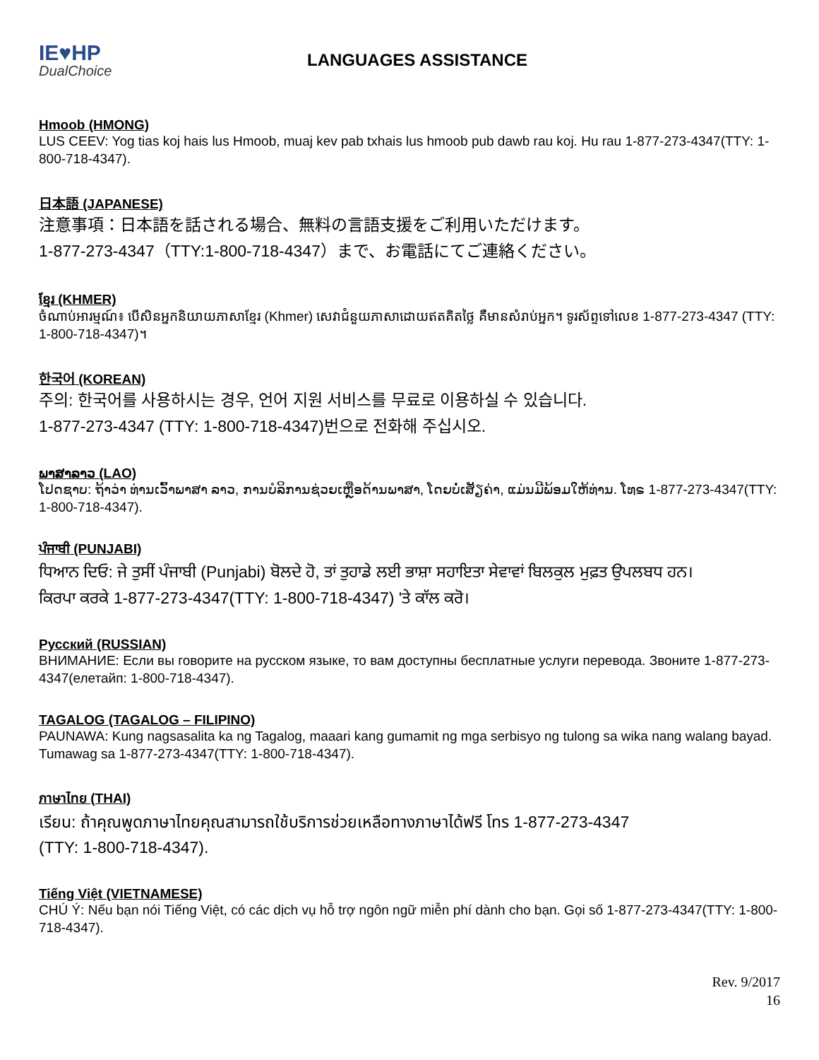IE♥HP
DualChoice
LANGUAGES ASSISTANCE
Hmoob (HMONG)
LUS CEEV: Yog tias koj hais lus Hmoob, muaj kev pab txhais lus hmoob pub dawb rau koj. Hu rau 1-877-273-4347(TTY: 1-800-718-4347).
日本語 (JAPANESE)
注意事項：日本語を話される場合、無料の言語支援をご利用いただけます。
1-877-273-4347（TTY:1-800-718-4347）まで、お電話にてご連絡ください。
ខ្មែរ (KHMER)
ចំណាប់អារម្មណ៍៖ បើសិនអ្នកនិយាយភាសាខ្មែរ (Khmer) សេវាជំនួយភាសាដោយឥតគិតថ្លៃ គឺមានសំរាប់អ្នក។ ទូរស័ព្ទទៅលេខ 1-877-273-4347 (TTY: 1-800-718-4347)។
한국어 (KOREAN)
주의: 한국어를 사용하시는 경우, 언어 지원 서비스를 무료로 이용하실 수 있습니다.
1-877-273-4347 (TTY: 1-800-718-4347)번으로 전화해 주십시오.
ພາສາລາວ (LAO)
ໂປດຊາບ: ຖ້າວ່າ ທ່ານເວົ້າພາສາ ລາວ, ການບໍລິການຊ່ວຍເຫຼືອດ້ານພາສາ, ໂດຍບໍ່ເສັຽຄ່າ, ແມ່ນມີພ້ອມໃຫ້ທ່ານ. ໂທຣ 1-877-273-4347(TTY: 1-800-718-4347).
ਪੰਜਾਬੀ (PUNJABI)
ਧਿਆਨ ਦਿਓ: ਜੇ ਤੁਸੀਂ ਪੰਜਾਬੀ (Punjabi) ਬੋਲਦੇ ਹੋ, ਤਾਂ ਤੁਹਾਡੇ ਲਈ ਭਾਸ਼ਾ ਸਹਾਇਤਾ ਸੇਵਾਵਾਂ ਬਿਲਕੁਲ ਮੁਫ਼ਤ ਉਪਲਬਧ ਹਨ।
ਕਿਰਪਾ ਕਰਕੇ 1-877-273-4347(TTY: 1-800-718-4347) 'ਤੇ ਕਾੱਲ ਕਰੋ।
Русский (RUSSIAN)
ВНИМАНИЕ: Если вы говорите на русском языке, то вам доступны бесплатные услуги перевода. Звоните 1-877-273-4347(елетайп: 1-800-718-4347).
TAGALOG (TAGALOG – FILIPINO)
PAUNAWA: Kung nagsasalita ka ng Tagalog, maaari kang gumamit ng mga serbisyo ng tulong sa wika nang walang bayad. Tumawag sa 1-877-273-4347(TTY: 1-800-718-4347).
ภาษาไทย (THAI)
เรียน: ถ้าคุณพูดภาษาไทยคุณสามารถใช้บริการช่วยเหลือทางภาษาได้ฟรี โทร 1-877-273-4347
(TTY: 1-800-718-4347).
Tiếng Việt (VIETNAMESE)
CHÚ Ý: Nếu bạn nói Tiếng Việt, có các dịch vụ hỗ trợ ngôn ngữ miễn phí dành cho bạn. Gọi số 1-877-273-4347(TTY: 1-800-718-4347).
Rev. 9/2017
16